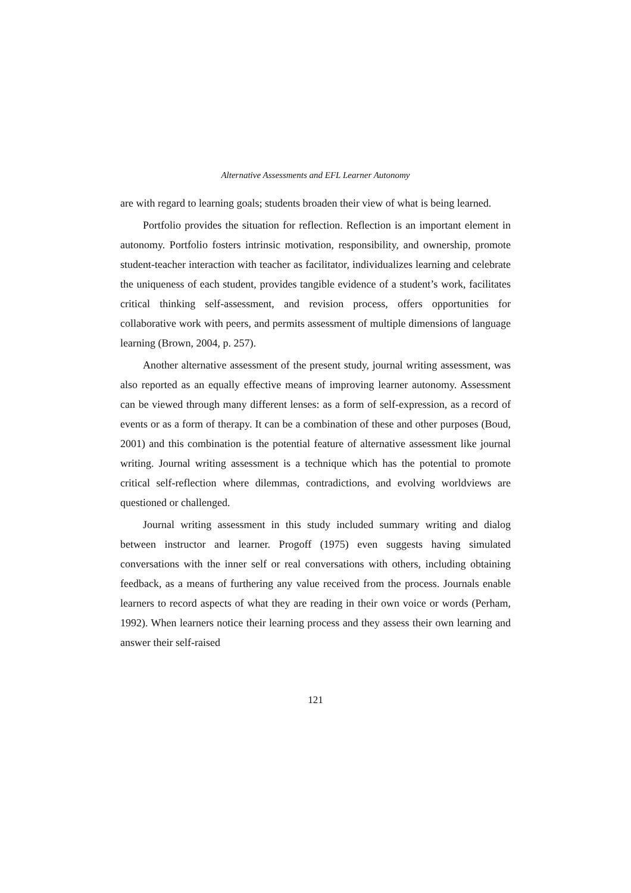Alternative Assessments and EFL Learner Autonomy
are with regard to learning goals; students broaden their view of what is being learned.
Portfolio provides the situation for reflection. Reflection is an important element in autonomy. Portfolio fosters intrinsic motivation, responsibility, and ownership, promote student-teacher interaction with teacher as facilitator, individualizes learning and celebrate the uniqueness of each student, provides tangible evidence of a student’s work, facilitates critical thinking self-assessment, and revision process, offers opportunities for collaborative work with peers, and permits assessment of multiple dimensions of language learning (Brown, 2004, p. 257).
Another alternative assessment of the present study, journal writing assessment, was also reported as an equally effective means of improving learner autonomy. Assessment can be viewed through many different lenses: as a form of self-expression, as a record of events or as a form of therapy. It can be a combination of these and other purposes (Boud, 2001) and this combination is the potential feature of alternative assessment like journal writing. Journal writing assessment is a technique which has the potential to promote critical self-reflection where dilemmas, contradictions, and evolving worldviews are questioned or challenged.
Journal writing assessment in this study included summary writing and dialog between instructor and learner. Progoff (1975) even suggests having simulated conversations with the inner self or real conversations with others, including obtaining feedback, as a means of furthering any value received from the process. Journals enable learners to record aspects of what they are reading in their own voice or words (Perham, 1992). When learners notice their learning process and they assess their own learning and answer their self-raised
121